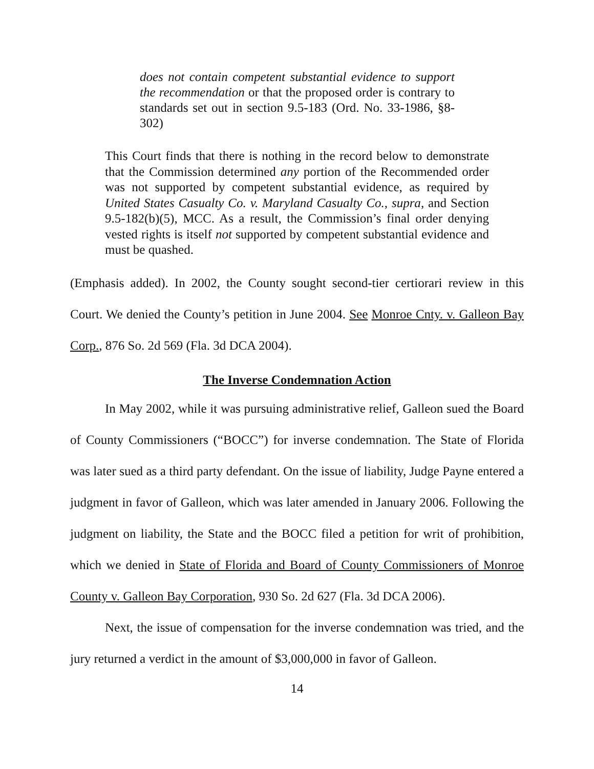does not contain competent substantial evidence to support the recommendation or that the proposed order is contrary to standards set out in section 9.5-183 (Ord. No. 33-1986, §8-302)
This Court finds that there is nothing in the record below to demonstrate that the Commission determined any portion of the Recommended order was not supported by competent substantial evidence, as required by United States Casualty Co. v. Maryland Casualty Co., supra, and Section 9.5-182(b)(5), MCC. As a result, the Commission’s final order denying vested rights is itself not supported by competent substantial evidence and must be quashed.
(Emphasis added). In 2002, the County sought second-tier certiorari review in this Court. We denied the County’s petition in June 2004. See Monroe Cnty. v. Galleon Bay Corp., 876 So. 2d 569 (Fla. 3d DCA 2004).
The Inverse Condemnation Action
In May 2002, while it was pursuing administrative relief, Galleon sued the Board of County Commissioners (“BOCC”) for inverse condemnation. The State of Florida was later sued as a third party defendant. On the issue of liability, Judge Payne entered a judgment in favor of Galleon, which was later amended in January 2006. Following the judgment on liability, the State and the BOCC filed a petition for writ of prohibition, which we denied in State of Florida and Board of County Commissioners of Monroe County v. Galleon Bay Corporation, 930 So. 2d 627 (Fla. 3d DCA 2006).
Next, the issue of compensation for the inverse condemnation was tried, and the jury returned a verdict in the amount of $3,000,000 in favor of Galleon.
14